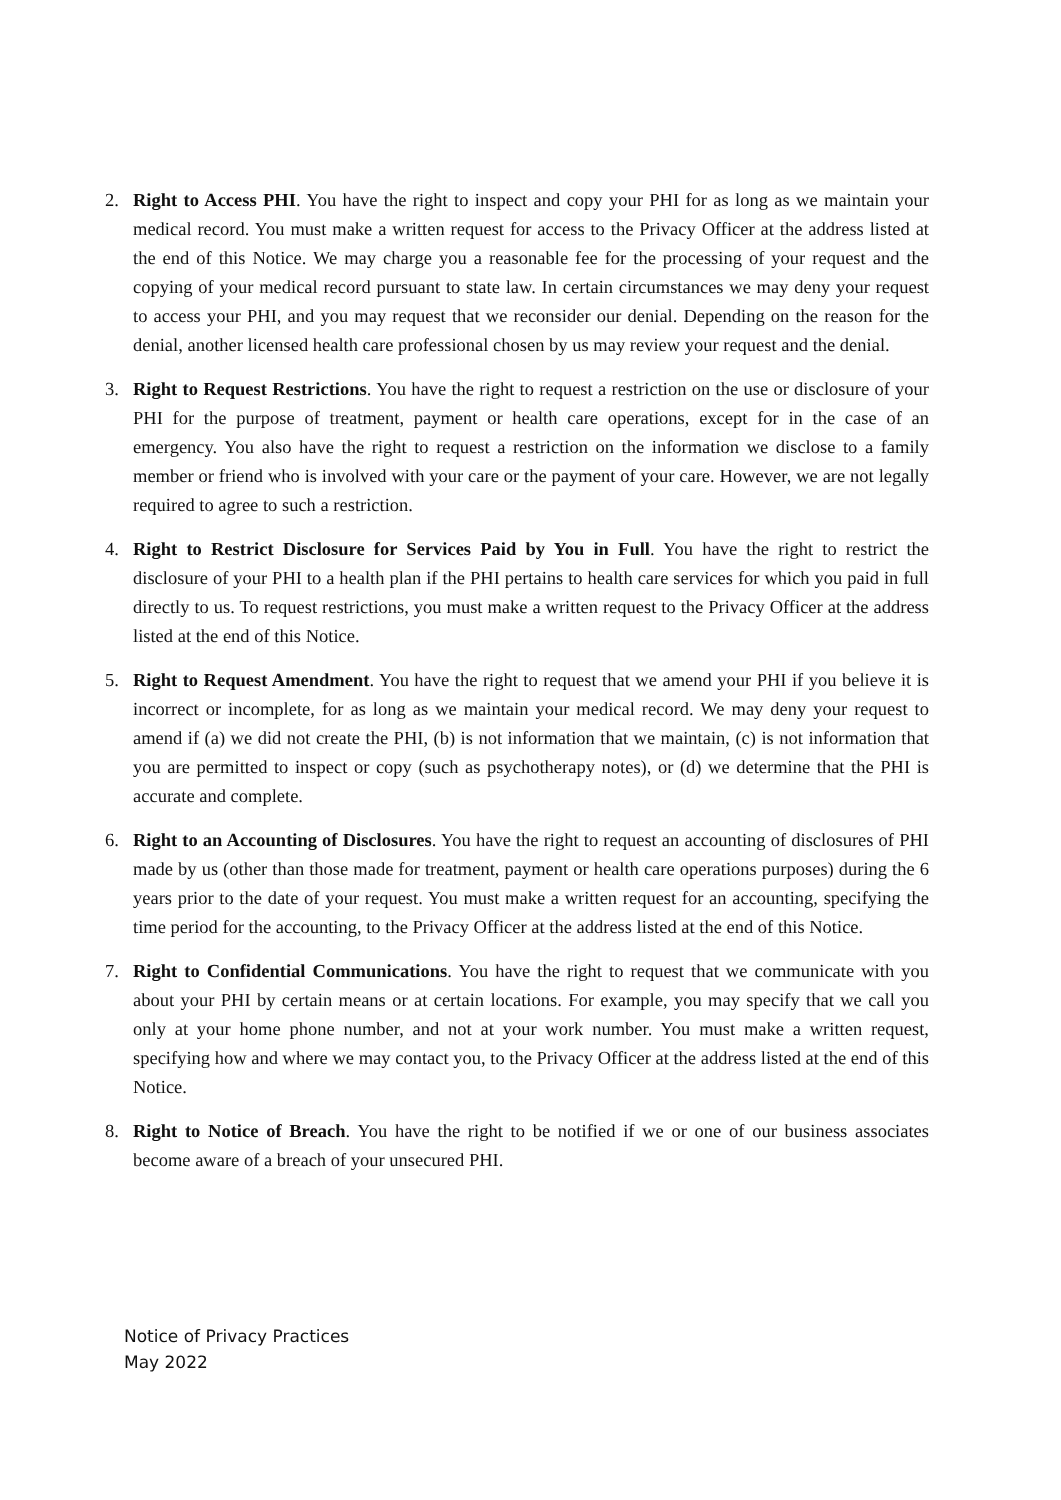2. Right to Access PHI. You have the right to inspect and copy your PHI for as long as we maintain your medical record. You must make a written request for access to the Privacy Officer at the address listed at the end of this Notice. We may charge you a reasonable fee for the processing of your request and the copying of your medical record pursuant to state law. In certain circumstances we may deny your request to access your PHI, and you may request that we reconsider our denial. Depending on the reason for the denial, another licensed health care professional chosen by us may review your request and the denial.
3. Right to Request Restrictions. You have the right to request a restriction on the use or disclosure of your PHI for the purpose of treatment, payment or health care operations, except for in the case of an emergency. You also have the right to request a restriction on the information we disclose to a family member or friend who is involved with your care or the payment of your care. However, we are not legally required to agree to such a restriction.
4. Right to Restrict Disclosure for Services Paid by You in Full. You have the right to restrict the disclosure of your PHI to a health plan if the PHI pertains to health care services for which you paid in full directly to us. To request restrictions, you must make a written request to the Privacy Officer at the address listed at the end of this Notice.
5. Right to Request Amendment. You have the right to request that we amend your PHI if you believe it is incorrect or incomplete, for as long as we maintain your medical record. We may deny your request to amend if (a) we did not create the PHI, (b) is not information that we maintain, (c) is not information that you are permitted to inspect or copy (such as psychotherapy notes), or (d) we determine that the PHI is accurate and complete.
6. Right to an Accounting of Disclosures. You have the right to request an accounting of disclosures of PHI made by us (other than those made for treatment, payment or health care operations purposes) during the 6 years prior to the date of your request. You must make a written request for an accounting, specifying the time period for the accounting, to the Privacy Officer at the address listed at the end of this Notice.
7. Right to Confidential Communications. You have the right to request that we communicate with you about your PHI by certain means or at certain locations. For example, you may specify that we call you only at your home phone number, and not at your work number. You must make a written request, specifying how and where we may contact you, to the Privacy Officer at the address listed at the end of this Notice.
8. Right to Notice of Breach. You have the right to be notified if we or one of our business associates become aware of a breach of your unsecured PHI.
Notice of Privacy Practices
May 2022